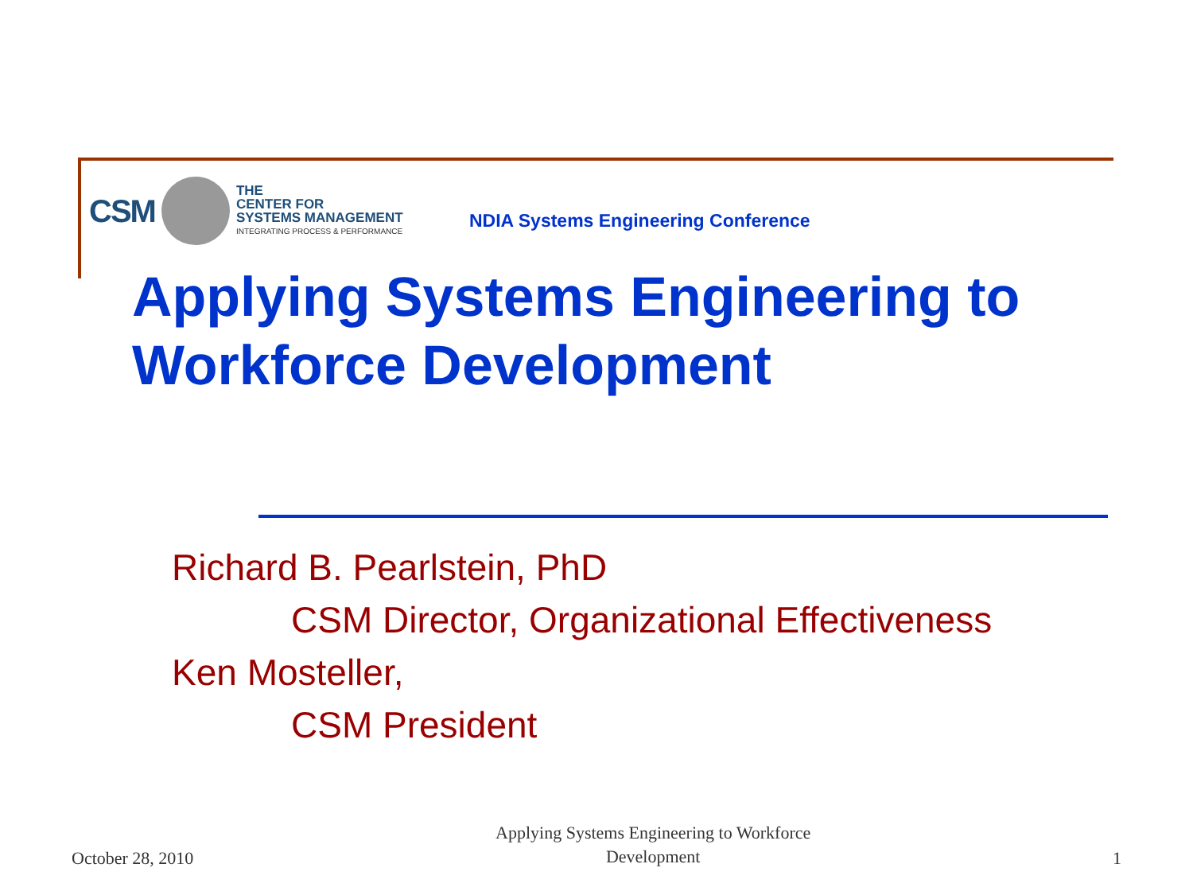CSM
THE
CENTER FOR
SYSTEMS MANAGEMENT
INTEGRATING PROCESS & PERFORMANCE
NDIA Systems Engineering Conference
Applying Systems Engineering to
Workforce Development
Richard B. Pearlstein, PhD
CSM Director, Organizational Effectiveness
Ken Mosteller,
CSM President
October 28, 2010 Applying Systems Engineering to Workforce
Development 1